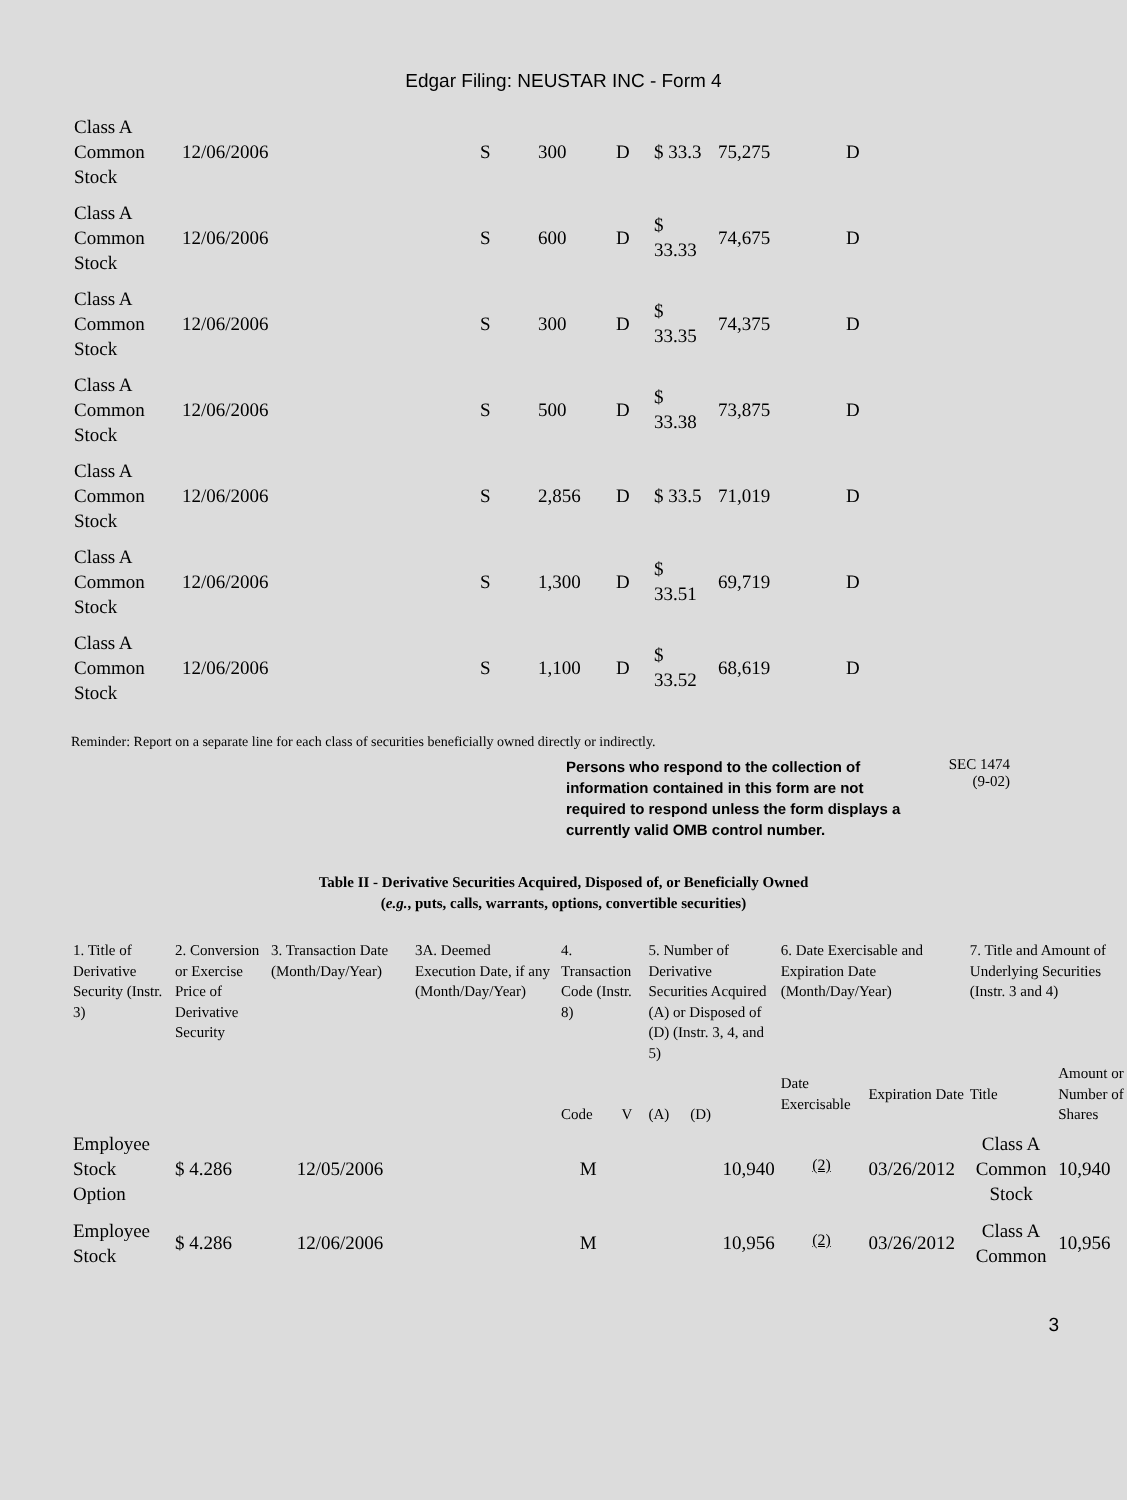Edgar Filing: NEUSTAR INC - Form 4
| Class A Common Stock | 12/06/2006 | S | 300 | D | $ 33.3 | 75,275 | D |
| Class A Common Stock | 12/06/2006 | S | 600 | D | $ 33.33 | 74,675 | D |
| Class A Common Stock | 12/06/2006 | S | 300 | D | $ 33.35 | 74,375 | D |
| Class A Common Stock | 12/06/2006 | S | 500 | D | $ 33.38 | 73,875 | D |
| Class A Common Stock | 12/06/2006 | S | 2,856 | D | $ 33.5 | 71,019 | D |
| Class A Common Stock | 12/06/2006 | S | 1,300 | D | $ 33.51 | 69,719 | D |
| Class A Common Stock | 12/06/2006 | S | 1,100 | D | $ 33.52 | 68,619 | D |
Reminder: Report on a separate line for each class of securities beneficially owned directly or indirectly.
Persons who respond to the collection of information contained in this form are not required to respond unless the form displays a currently valid OMB control number.
SEC 1474
(9-02)
Table II - Derivative Securities Acquired, Disposed of, or Beneficially Owned
(e.g., puts, calls, warrants, options, convertible securities)
| 1. Title of Derivative Security (Instr. 3) | 2. Conversion or Exercise Price of Derivative Security | 3. Transaction Date (Month/Day/Year) | 3A. Deemed Execution Date, if any (Month/Day/Year) | 4. Transaction Code (Instr. 8) | | 5. Number of Derivative Securities Acquired (A) or Disposed of (D) (Instr. 3, 4, and 5) | | 6. Date Exercisable and Expiration Date (Month/Day/Year) | | 7. Title and Amount of Underlying Securities (Instr. 3 and 4) | |
| --- | --- | --- | --- | --- | --- | --- | --- | --- | --- | --- | --- |
| | | | | Code | V | (A) | (D) | Date Exercisable | Expiration Date | Title | Amount or Number of Shares |
| Employee Stock Option | $ 4.286 | 12/05/2006 | | M | | | 10,940 | <sup>(2)</sup> | 03/26/2012 | Class A Common Stock | 10,940 |
| Employee Stock | $ 4.286 | 12/06/2006 | | M | | | 10,956 | <sup>(2)</sup> | 03/26/2012 | Class A Common | 10,956 |
3